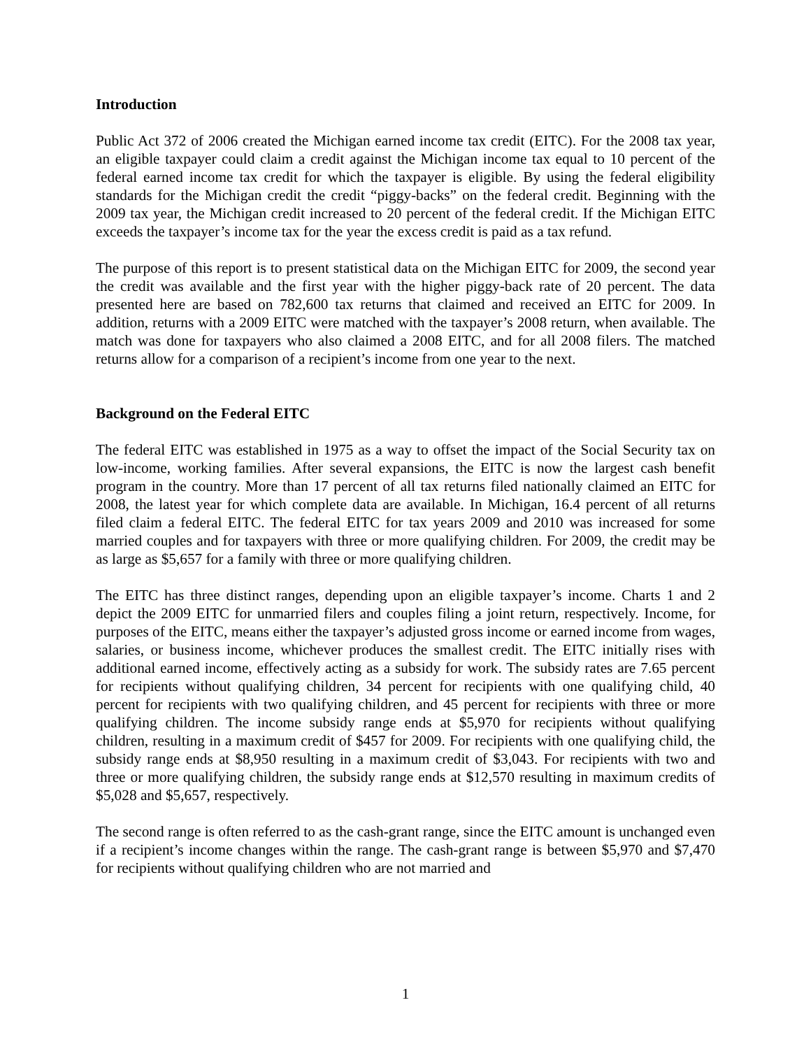Introduction
Public Act 372 of 2006 created the Michigan earned income tax credit (EITC). For the 2008 tax year, an eligible taxpayer could claim a credit against the Michigan income tax equal to 10 percent of the federal earned income tax credit for which the taxpayer is eligible. By using the federal eligibility standards for the Michigan credit the credit “piggy-backs” on the federal credit. Beginning with the 2009 tax year, the Michigan credit increased to 20 percent of the federal credit. If the Michigan EITC exceeds the taxpayer’s income tax for the year the excess credit is paid as a tax refund.
The purpose of this report is to present statistical data on the Michigan EITC for 2009, the second year the credit was available and the first year with the higher piggy-back rate of 20 percent. The data presented here are based on 782,600 tax returns that claimed and received an EITC for 2009. In addition, returns with a 2009 EITC were matched with the taxpayer’s 2008 return, when available. The match was done for taxpayers who also claimed a 2008 EITC, and for all 2008 filers. The matched returns allow for a comparison of a recipient’s income from one year to the next.
Background on the Federal EITC
The federal EITC was established in 1975 as a way to offset the impact of the Social Security tax on low-income, working families. After several expansions, the EITC is now the largest cash benefit program in the country. More than 17 percent of all tax returns filed nationally claimed an EITC for 2008, the latest year for which complete data are available. In Michigan, 16.4 percent of all returns filed claim a federal EITC. The federal EITC for tax years 2009 and 2010 was increased for some married couples and for taxpayers with three or more qualifying children. For 2009, the credit may be as large as $5,657 for a family with three or more qualifying children.
The EITC has three distinct ranges, depending upon an eligible taxpayer’s income. Charts 1 and 2 depict the 2009 EITC for unmarried filers and couples filing a joint return, respectively. Income, for purposes of the EITC, means either the taxpayer’s adjusted gross income or earned income from wages, salaries, or business income, whichever produces the smallest credit. The EITC initially rises with additional earned income, effectively acting as a subsidy for work. The subsidy rates are 7.65 percent for recipients without qualifying children, 34 percent for recipients with one qualifying child, 40 percent for recipients with two qualifying children, and 45 percent for recipients with three or more qualifying children. The income subsidy range ends at $5,970 for recipients without qualifying children, resulting in a maximum credit of $457 for 2009. For recipients with one qualifying child, the subsidy range ends at $8,950 resulting in a maximum credit of $3,043. For recipients with two and three or more qualifying children, the subsidy range ends at $12,570 resulting in maximum credits of $5,028 and $5,657, respectively.
The second range is often referred to as the cash-grant range, since the EITC amount is unchanged even if a recipient’s income changes within the range. The cash-grant range is between $5,970 and $7,470 for recipients without qualifying children who are not married and
1